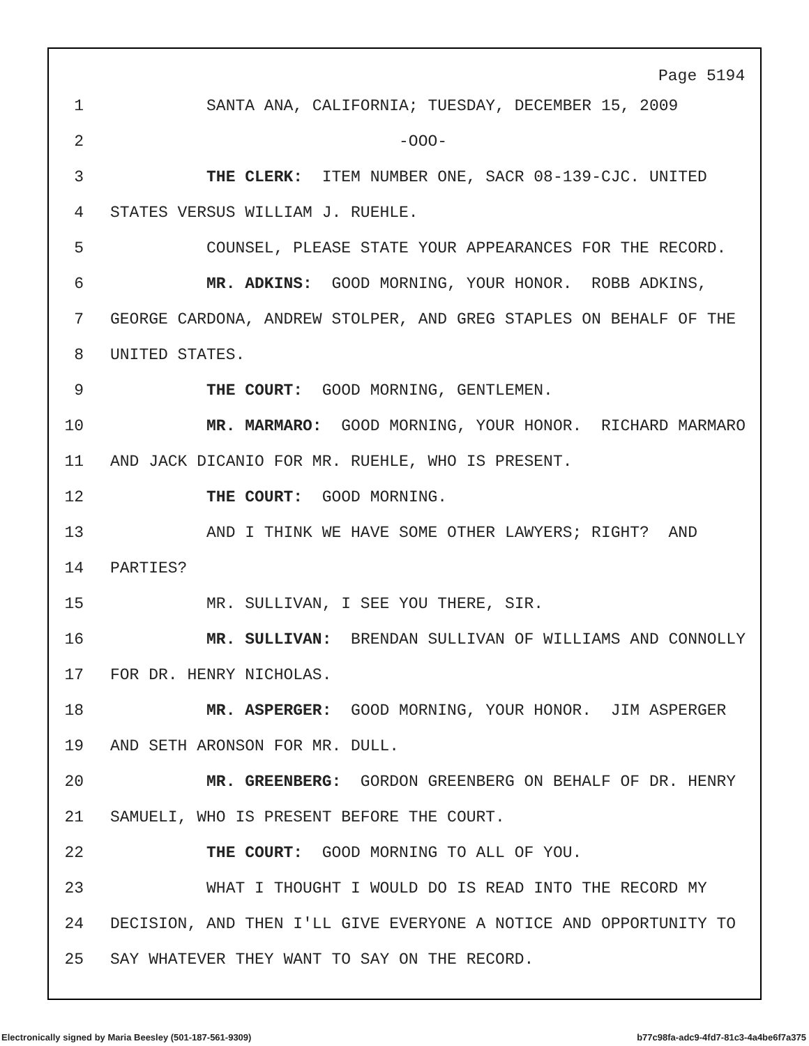Page 5194
1 SANTA ANA, CALIFORNIA; TUESDAY, DECEMBER 15, 2009
2 -OOO-
3 THE CLERK: ITEM NUMBER ONE, SACR 08-139-CJC. UNITED
4 STATES VERSUS WILLIAM J. RUEHLE.
5 COUNSEL, PLEASE STATE YOUR APPEARANCES FOR THE RECORD.
6 MR. ADKINS: GOOD MORNING, YOUR HONOR. ROBB ADKINS,
7 GEORGE CARDONA, ANDREW STOLPER, AND GREG STAPLES ON BEHALF OF THE
8 UNITED STATES.
9 THE COURT: GOOD MORNING, GENTLEMEN.
10 MR. MARMARO: GOOD MORNING, YOUR HONOR. RICHARD MARMARO
11 AND JACK DICANIO FOR MR. RUEHLE, WHO IS PRESENT.
12 THE COURT: GOOD MORNING.
13 AND I THINK WE HAVE SOME OTHER LAWYERS; RIGHT? AND
14 PARTIES?
15 MR. SULLIVAN, I SEE YOU THERE, SIR.
16 MR. SULLIVAN: BRENDAN SULLIVAN OF WILLIAMS AND CONNOLLY
17 FOR DR. HENRY NICHOLAS.
18 MR. ASPERGER: GOOD MORNING, YOUR HONOR. JIM ASPERGER
19 AND SETH ARONSON FOR MR. DULL.
20 MR. GREENBERG: GORDON GREENBERG ON BEHALF OF DR. HENRY
21 SAMUELI, WHO IS PRESENT BEFORE THE COURT.
22 THE COURT: GOOD MORNING TO ALL OF YOU.
23 WHAT I THOUGHT I WOULD DO IS READ INTO THE RECORD MY
24 DECISION, AND THEN I'LL GIVE EVERYONE A NOTICE AND OPPORTUNITY TO
25 SAY WHATEVER THEY WANT TO SAY ON THE RECORD.
Electronically signed by Maria Beesley (501-187-561-9309)
b77c98fa-adc9-4fd7-81c3-4a4be6f7a375